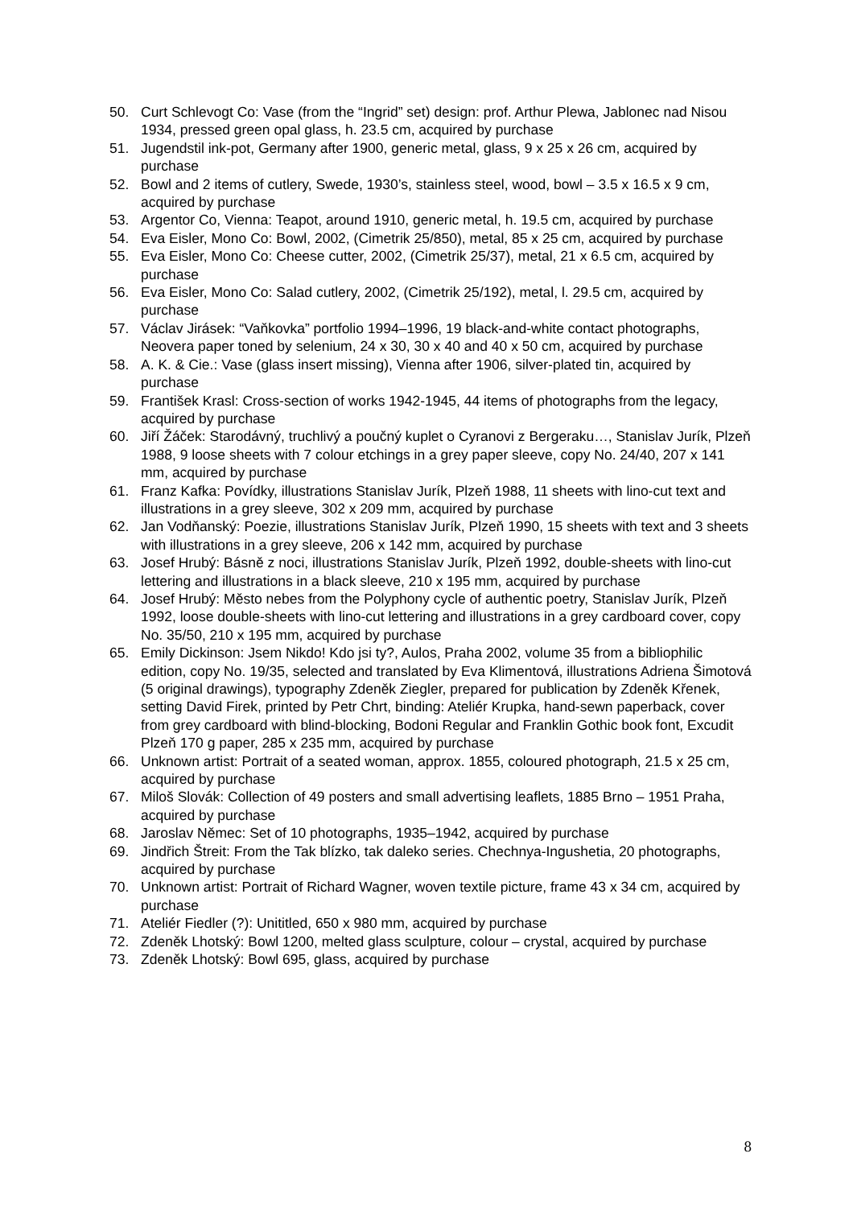50. Curt Schlevogt Co: Vase (from the “Ingrid” set) design: prof. Arthur Plewa, Jablonec nad Nisou 1934, pressed green opal glass, h. 23.5 cm, acquired by purchase
51. Jugendstil ink-pot, Germany after 1900, generic metal, glass, 9 x 25 x 26 cm, acquired by purchase
52. Bowl and 2 items of cutlery, Swede, 1930’s, stainless steel, wood, bowl – 3.5 x 16.5 x 9 cm, acquired by purchase
53. Argentor Co, Vienna: Teapot, around 1910, generic metal, h. 19.5 cm, acquired by purchase
54. Eva Eisler, Mono Co: Bowl, 2002, (Cimetrik 25/850), metal, 85 x 25 cm, acquired by purchase
55. Eva Eisler, Mono Co: Cheese cutter, 2002, (Cimetrik 25/37), metal, 21 x 6.5 cm, acquired by purchase
56. Eva Eisler, Mono Co: Salad cutlery, 2002, (Cimetrik 25/192), metal, l. 29.5 cm, acquired by purchase
57. Václav Jirásek: “Vaňkovka” portfolio 1994–1996, 19 black-and-white contact photographs, Neovera paper toned by selenium, 24 x 30, 30 x 40 and 40 x 50 cm, acquired by purchase
58. A. K. & Cie.: Vase (glass insert missing), Vienna after 1906, silver-plated tin, acquired by purchase
59. František Krasl: Cross-section of works 1942-1945, 44 items of photographs from the legacy, acquired by purchase
60. Jiří Žáček: Starodávný, truchlivý a poučný kuplet o Cyranovi z Bergeraku…, Stanislav Jurík, Plzeň 1988, 9 loose sheets with 7 colour etchings in a grey paper sleeve, copy No. 24/40, 207 x 141 mm, acquired by purchase
61. Franz Kafka: Povídky, illustrations Stanislav Jurík, Plzeň 1988, 11 sheets with lino-cut text and illustrations in a grey sleeve, 302 x 209 mm, acquired by purchase
62. Jan Vodňanský: Poezie, illustrations Stanislav Jurík, Plzeň 1990, 15 sheets with text and 3 sheets with illustrations in a grey sleeve, 206 x 142 mm, acquired by purchase
63. Josef Hrubý: Básně z noci, illustrations Stanislav Jurík, Plzeň 1992, double-sheets with lino-cut lettering and illustrations in a black sleeve, 210 x 195 mm, acquired by purchase
64. Josef Hrubý: Město nebes from the Polyphony cycle of authentic poetry, Stanislav Jurík, Plzeň 1992, loose double-sheets with lino-cut lettering and illustrations in a grey cardboard cover, copy No. 35/50, 210 x 195 mm, acquired by purchase
65. Emily Dickinson: Jsem Nikdo! Kdo jsi ty?, Aulos, Praha 2002, volume 35 from a bibliophilic edition, copy No. 19/35, selected and translated by Eva Klimentová, illustrations Adriena Šimotová (5 original drawings), typography Zdeněk Ziegler, prepared for publication by Zdeněk Křenek, setting David Firek, printed by Petr Chrt, binding: Ateliér Krupka, hand-sewn paperback, cover from grey cardboard with blind-blocking, Bodoni Regular and Franklin Gothic book font, Excudit Plzeň 170 g paper, 285 x 235 mm, acquired by purchase
66. Unknown artist: Portrait of a seated woman, approx. 1855, coloured photograph, 21.5 x 25 cm, acquired by purchase
67. Miloš Slovák: Collection of 49 posters and small advertising leaflets, 1885 Brno – 1951 Praha, acquired by purchase
68. Jaroslav Němec: Set of 10 photographs, 1935–1942, acquired by purchase
69. Jindřich Štreit: From the Tak blízko, tak daleko series. Chechnya-Ingushetia, 20 photographs, acquired by purchase
70. Unknown artist: Portrait of Richard Wagner, woven textile picture, frame 43 x 34 cm, acquired by purchase
71. Ateliér Fiedler (?): Unititled, 650 x 980 mm, acquired by purchase
72. Zdeněk Lhotský: Bowl 1200, melted glass sculpture, colour – crystal, acquired by purchase
73. Zdeněk Lhotský: Bowl 695, glass, acquired by purchase
8